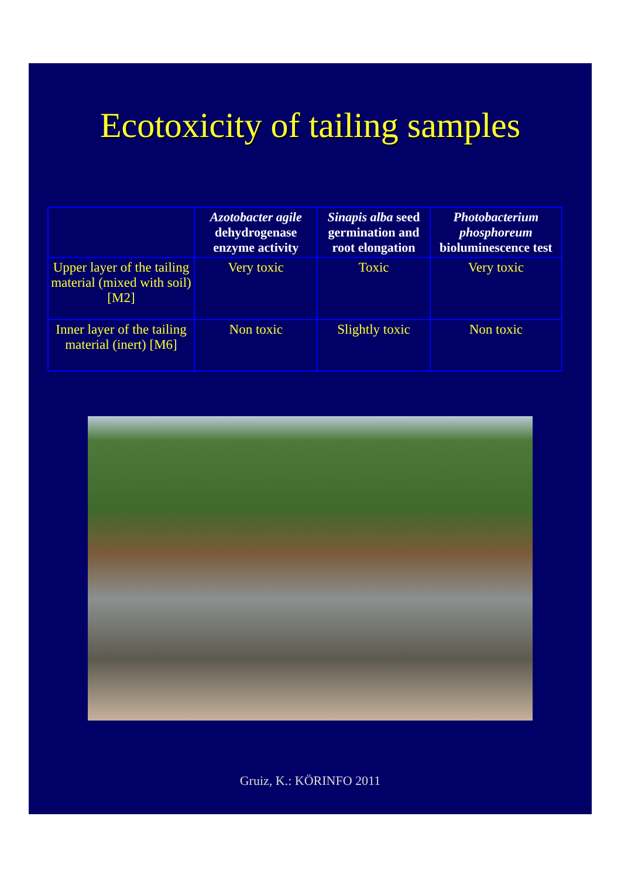Ecotoxicity of tailing samples
| | Azotobacter agile dehydrogenase enzyme activity | Sinapis alba seed germination and root elongation | Photobacterium phosphoreum bioluminescence test |
| --- | --- | --- | --- |
| Upper layer of the tailing material (mixed with soil) [M2] | Very toxic | Toxic | Very toxic |
| Inner layer of the tailing material (inert) [M6] | Non toxic | Slightly toxic | Non toxic |
Gruiz, K.: KÖRINFO 2011